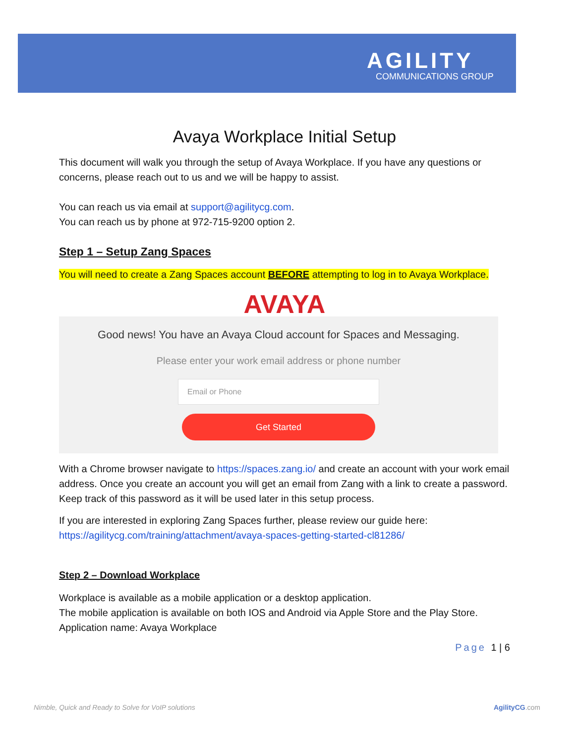AGILITY
COMMUNICATIONS GROUP
Avaya Workplace Initial Setup
This document will walk you through the setup of Avaya Workplace. If you have any questions or concerns, please reach out to us and we will be happy to assist.
You can reach us via email at support@agilitycg.com.
You can reach us by phone at 972-715-9200 option 2.
Step 1 – Setup Zang Spaces
You will need to create a Zang Spaces account BEFORE attempting to log in to Avaya Workplace.
AVAYA
Good news! You have an Avaya Cloud account for Spaces and Messaging.
Please enter your work email address or phone number
Email or Phone
Get Started
With a Chrome browser navigate to https://spaces.zang.io/ and create an account with your work email address. Once you create an account you will get an email from Zang with a link to create a password. Keep track of this password as it will be used later in this setup process.
If you are interested in exploring Zang Spaces further, please review our guide here:
https://agilitycg.com/training/attachment/avaya-spaces-getting-started-cl81286/
Step 2 – Download Workplace
Workplace is available as a mobile application or a desktop application.
The mobile application is available on both IOS and Android via Apple Store and the Play Store.
Application name: Avaya Workplace
Page 1 | 6
Nimble, Quick and Ready to Solve for VoIP solutions AgilityCG.com